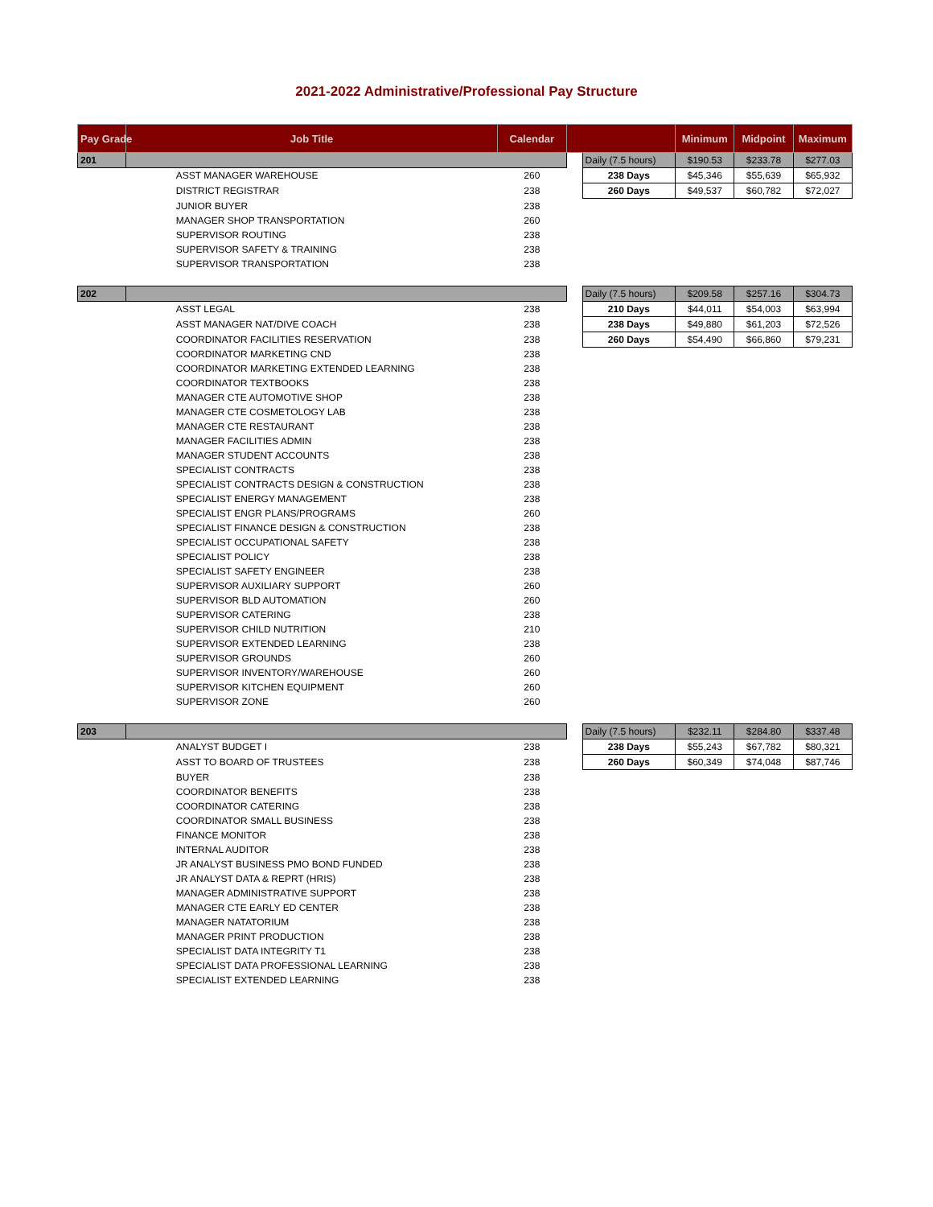2021-2022 Administrative/Professional Pay Structure
| Pay Grade | Job Title | Calendar | | | Minimum | Midpoint | Maximum |
| --- | --- | --- | --- | --- | --- | --- | --- |
| 201 | | | | Daily (7.5 hours) | $190.53 | $233.78 | $277.03 |
| | ASST MANAGER WAREHOUSE | 260 | | 238 Days | $45,346 | $55,639 | $65,932 |
| | DISTRICT REGISTRAR | 238 | | 260 Days | $49,537 | $60,782 | $72,027 |
| | JUNIOR BUYER | 238 | | | | | |
| | MANAGER SHOP TRANSPORTATION | 260 | | | | | |
| | SUPERVISOR ROUTING | 238 | | | | | |
| | SUPERVISOR SAFETY & TRAINING | 238 | | | | | |
| | SUPERVISOR TRANSPORTATION | 238 | | | | | |
| 202 | | | | Daily (7.5 hours) | $209.58 | $257.16 | $304.73 |
| | ASST LEGAL | 238 | | 210 Days | $44,011 | $54,003 | $63,994 |
| | ASST MANAGER NAT/DIVE COACH | 238 | | 238 Days | $49,880 | $61,203 | $72,526 |
| | COORDINATOR FACILITIES RESERVATION | 238 | | 260 Days | $54,490 | $66,860 | $79,231 |
| | COORDINATOR MARKETING CND | 238 | | | | | |
| | COORDINATOR MARKETING EXTENDED LEARNING | 238 | | | | | |
| | COORDINATOR TEXTBOOKS | 238 | | | | | |
| | MANAGER CTE AUTOMOTIVE SHOP | 238 | | | | | |
| | MANAGER CTE COSMETOLOGY LAB | 238 | | | | | |
| | MANAGER CTE RESTAURANT | 238 | | | | | |
| | MANAGER FACILITIES ADMIN | 238 | | | | | |
| | MANAGER STUDENT ACCOUNTS | 238 | | | | | |
| | SPECIALIST CONTRACTS | 238 | | | | | |
| | SPECIALIST CONTRACTS DESIGN & CONSTRUCTION | 238 | | | | | |
| | SPECIALIST ENERGY MANAGEMENT | 238 | | | | | |
| | SPECIALIST ENGR PLANS/PROGRAMS | 260 | | | | | |
| | SPECIALIST FINANCE DESIGN & CONSTRUCTION | 238 | | | | | |
| | SPECIALIST OCCUPATIONAL SAFETY | 238 | | | | | |
| | SPECIALIST POLICY | 238 | | | | | |
| | SPECIALIST SAFETY ENGINEER | 238 | | | | | |
| | SUPERVISOR AUXILIARY SUPPORT | 260 | | | | | |
| | SUPERVISOR BLD AUTOMATION | 260 | | | | | |
| | SUPERVISOR CATERING | 238 | | | | | |
| | SUPERVISOR CHILD NUTRITION | 210 | | | | | |
| | SUPERVISOR EXTENDED LEARNING | 238 | | | | | |
| | SUPERVISOR GROUNDS | 260 | | | | | |
| | SUPERVISOR INVENTORY/WAREHOUSE | 260 | | | | | |
| | SUPERVISOR KITCHEN EQUIPMENT | 260 | | | | | |
| | SUPERVISOR ZONE | 260 | | | | | |
| 203 | | | | Daily (7.5 hours) | $232.11 | $284.80 | $337.48 |
| | ANALYST BUDGET I | 238 | | 238 Days | $55,243 | $67,782 | $80,321 |
| | ASST TO BOARD OF TRUSTEES | 238 | | 260 Days | $60,349 | $74,048 | $87,746 |
| | BUYER | 238 | | | | | |
| | COORDINATOR BENEFITS | 238 | | | | | |
| | COORDINATOR CATERING | 238 | | | | | |
| | COORDINATOR SMALL BUSINESS | 238 | | | | | |
| | FINANCE MONITOR | 238 | | | | | |
| | INTERNAL AUDITOR | 238 | | | | | |
| | JR ANALYST BUSINESS PMO BOND FUNDED | 238 | | | | | |
| | JR ANALYST DATA & REPRT (HRIS) | 238 | | | | | |
| | MANAGER ADMINISTRATIVE SUPPORT | 238 | | | | | |
| | MANAGER CTE EARLY ED CENTER | 238 | | | | | |
| | MANAGER NATATORIUM | 238 | | | | | |
| | MANAGER PRINT PRODUCTION | 238 | | | | | |
| | SPECIALIST DATA INTEGRITY T1 | 238 | | | | | |
| | SPECIALIST DATA PROFESSIONAL LEARNING | 238 | | | | | |
| | SPECIALIST EXTENDED LEARNING | 238 | | | | | |